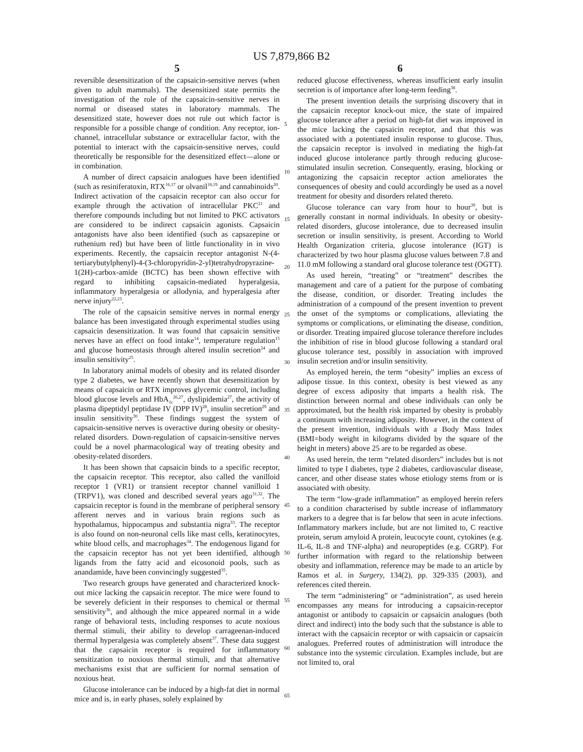US 7,879,866 B2
5
reversible desensitization of the capsaicin-sensitive nerves (when given to adult mammals). The desensitized state permits the investigation of the role of the capsaicin-sensitive nerves in normal or diseased states in laboratory mammals. The desensitized state, however does not rule out which factor is responsible for a possible change of condition. Any receptor, ion-channel, intracellular substance or extracellular factor, with the potential to interact with the capsaicin-sensitive nerves, could theoretically be responsible for the desensitized effect—alone or in combination.
A number of direct capsaicin analogues have been identified (such as resiniferatoxin, RTX<sup>16,17</sup> or olvanil<sup>18,19</sup> and cannabinoids<sup>20</sup>. Indirect activation of the capsaicin receptor can also occur for example through the activation of intracellular PKC<sup>21</sup> and therefore compounds including but not limited to PKC activators are considered to be indirect capsaicin agonists. Capsaicin antagonists have also been identified (such as capsazepine or ruthenium red) but have been of little functionality in in vivo experiments. Recently, the capsaicin receptor antagonist N-(4-tertiarybutylphenyl)-4-(3-chloropyridin-2-yl)tetrahydropyrazine-1(2H)-carbox-amide (BCTC) has been shown effective with regard to inhibiting capsaicin-mediated hyperalgesia, inflammatory hyperalgesia or allodynia, and hyperalgesia after nerve injury<sup>22,23</sup>.
The role of the capsaicin sensitive nerves in normal energy balance has been investigated through experimental studies using capsaicin desensitization. It was found that capsaicin sensitive nerves have an effect on food intake<sup>14</sup>, temperature regulation<sup>15</sup> and glucose homeostasis through altered insulin secretion<sup>24</sup> and insulin sensitivity<sup>25</sup>.
In laboratory animal models of obesity and its related disorder type 2 diabetes, we have recently shown that desensitization by means of capsaicin or RTX improves glycemic control, including blood glucose levels and HbA<sub>1c</sub><sup>26,27</sup>, dyslipidemia<sup>27</sup>, the activity of plasma dipeptidyl peptidase IV (DPP IV)<sup>28</sup>, insulin secretion<sup>29</sup> and insulin sensitivity<sup>30</sup>. These findings suggest the system of capsaicin-sensitive nerves is overactive during obesity or obesity-related disorders. Down-regulation of capsaicin-sensitive nerves could be a novel pharmacological way of treating obesity and obesity-related disorders.
It has been shown that capsaicin binds to a specific receptor, the capsaicin receptor. This receptor, also called the vanilloid receptor 1 (VR1) or transient receptor channel vanilloid 1 (TRPV1), was cloned and described several years ago<sup>31,32</sup>. The capsaicin receptor is found in the membrane of peripheral sensory afferent nerves and in various brain regions such as hypothalamus, hippocampus and substantia nigra<sup>33</sup>. The receptor is also found on non-neuronal cells like mast cells, keratinocytes, white blood cells, and macrophages<sup>34</sup>. The endogenous ligand for the capsaicin receptor has not yet been identified, although ligands from the fatty acid and eicosonoid pools, such as anandamide, have been convincingly suggested<sup>35</sup>.
Two research groups have generated and characterized knock-out mice lacking the capsaicin receptor. The mice were found to be severely deficient in their responses to chemical or thermal sensitivity<sup>36</sup>, and although the mice appeared normal in a wide range of behavioral tests, including responses to acute noxious thermal stimuli, their ability to develop carrageenan-induced thermal hyperalgesia was completely absent<sup>37</sup>. These data suggest that the capsaicin receptor is required for inflammatory sensitization to noxious thermal stimuli, and that alternative mechanisms exist that are sufficient for normal sensation of noxious heat.
Glucose intolerance can be induced by a high-fat diet in normal mice and is, in early phases, solely explained by
6
reduced glucose effectiveness, whereas insufficient early insulin secretion is of importance after long-term feeding<sup>38</sup>.
The present invention details the surprising discovery that in the capsaicin receptor knock-out mice, the state of impaired glucose tolerance after a period on high-fat diet was improved in the mice lacking the capsaicin receptor, and that this was associated with a potentiated insulin response to glucose. Thus, the capsaicin receptor is involved in mediating the high-fat induced glucose intolerance partly through reducing glucose-stimulated insulin secretion. Consequently, erasing, blocking or antagonizing the capsaicin receptor action ameliorates the consequences of obesity and could accordingly be used as a novel treatment for obesity and disorders related thereto.
Glucose tolerance can vary from hour to hour<sup>39</sup>, but is generally constant in normal individuals. In obesity or obesity-related disorders, glucose intolerance, due to decreased insulin secretion or insulin sensitivity, is present. According to World Health Organization criteria, glucose intolerance (IGT) is characterized by two hour plasma glucose values between 7.8 and 11.0 mM following a standard oral glucose tolerance test (OGTT).
As used herein, “treating” or “treatment” describes the management and care of a patient for the purpose of combating the disease, condition, or disorder. Treating includes the administration of a compound of the present invention to prevent the onset of the symptoms or complications, alleviating the symptoms or complications, or eliminating the disease, condition, or disorder. Treating impaired glucose tolerance therefore includes the inhibition of rise in blood glucose following a standard oral glucose tolerance test, possibly in association with improved insulin secretion and/or insulin sensitivity.
As employed herein, the term “obesity” implies an excess of adipose tissue. In this context, obesity is best viewed as any degree of excess adiposity that imparts a health risk. The distinction between normal and obese individuals can only be approximated, but the health risk imparted by obesity is probably a continuum with increasing adiposity. However, in the context of the present invention, individuals with a Body Mass Index (BMI=body weight in kilograms divided by the square of the height in meters) above 25 are to be regarded as obese.
As used herein, the term “related disorders” includes but is not limited to type I diabetes, type 2 diabetes, cardiovascular disease, cancer, and other disease states whose etiology stems from or is associated with obesity.
The term “low-grade inflammation” as employed herein refers to a condition characterised by subtle increase of inflammatory markers to a degree that is far below that seen in acute infections. Inflammatory markers include, but are not limited to, C reactive protein, serum amyloid A protein, leucocyte count, cytokines (e.g. IL-6, IL-8 and TNF-alpha) and neuropeptides (e.g. CGRP). For further information with regard to the relationship between obesity and inflammation, reference may be made to an article by Ramos et al. in Surgery, 134(2), pp. 329-335 (2003), and references cited therein.
The term “administering” or “administration”, as used herein encompasses any means for introducing a capsaicin-receptor antagonist or antibody to capsaicin or capsaicin analogues (both direct and indirect) into the body such that the substance is able to interact with the capsaicin receptor or with capsaicin or capsaicin analogues. Preferred routes of administration will introduce the substance into the systemic circulation. Examples include, but are not limited to, oral
5
10
15
20
25
30
35
40
45
50
55
60
65